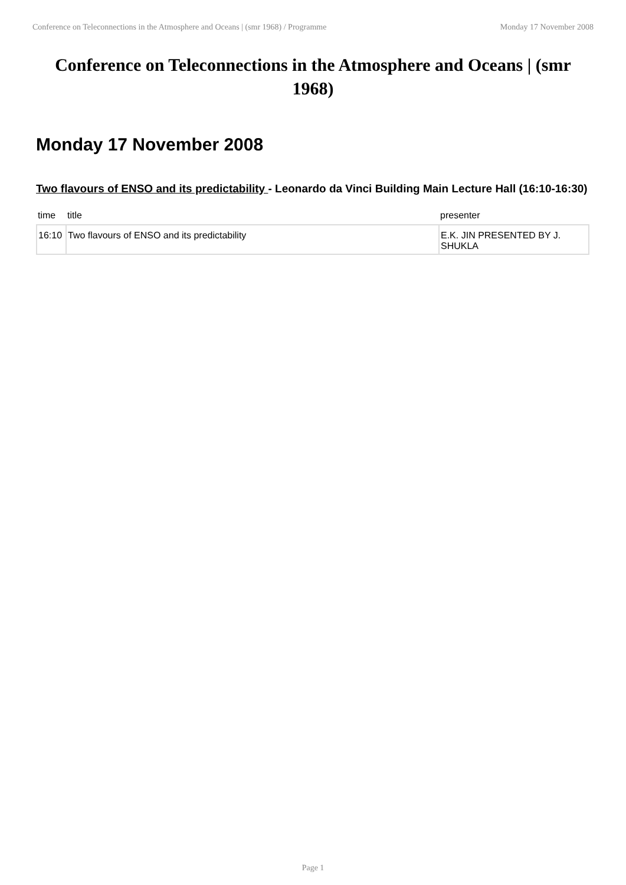Conference on Teleconnections in the Atmosphere and Oceans | (smr 1968) / Programme Monday 17 November 2008
Conference on Teleconnections in the Atmosphere and Oceans | (smr 1968)
Monday 17 November 2008
Two flavours of ENSO and its predictability - Leonardo da Vinci Building Main Lecture Hall (16:10-16:30)
| time | title | presenter |
| --- | --- | --- |
| 16:10 | Two flavours of ENSO and its predictability | E.K. JIN PRESENTED BY J. SHUKLA |
Page 1